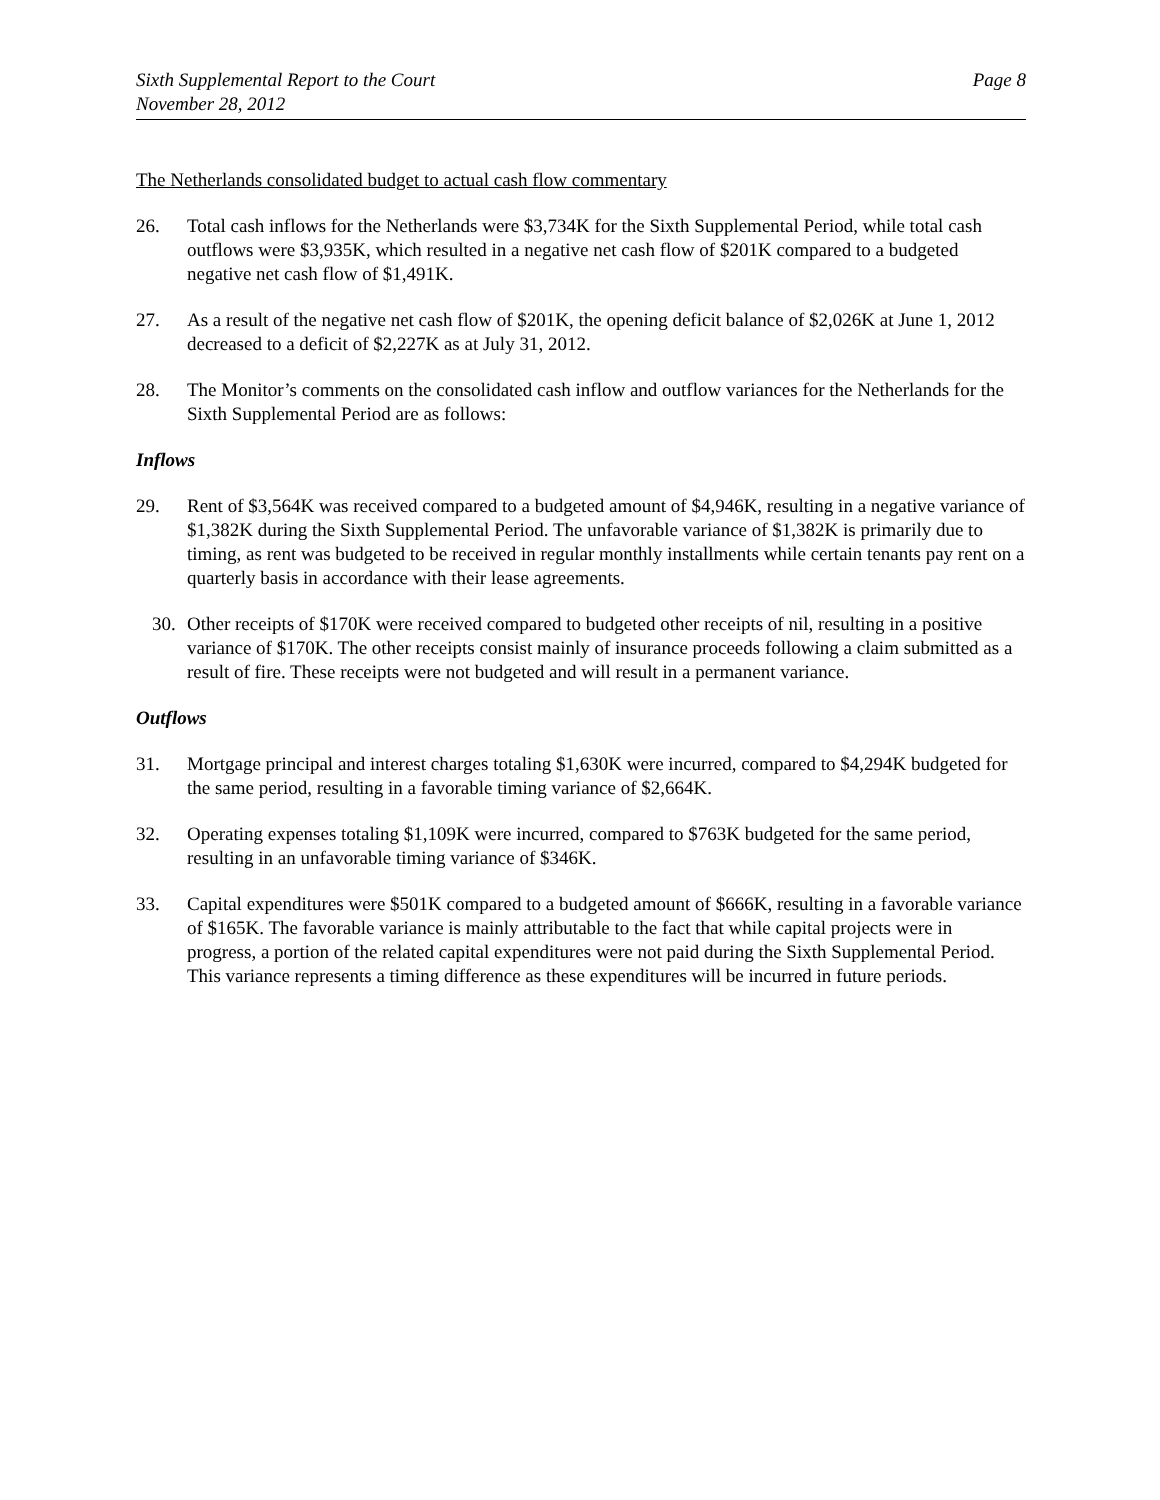Sixth Supplemental Report to the Court
November 28, 2012
Page 8
The Netherlands consolidated budget to actual cash flow commentary
26. Total cash inflows for the Netherlands were $3,734K for the Sixth Supplemental Period, while total cash outflows were $3,935K, which resulted in a negative net cash flow of $201K compared to a budgeted negative net cash flow of $1,491K.
27. As a result of the negative net cash flow of $201K, the opening deficit balance of $2,026K at June 1, 2012 decreased to a deficit of $2,227K as at July 31, 2012.
28. The Monitor’s comments on the consolidated cash inflow and outflow variances for the Netherlands for the Sixth Supplemental Period are as follows:
Inflows
29. Rent of $3,564K was received compared to a budgeted amount of $4,946K, resulting in a negative variance of $1,382K during the Sixth Supplemental Period. The unfavorable variance of $1,382K is primarily due to timing, as rent was budgeted to be received in regular monthly installments while certain tenants pay rent on a quarterly basis in accordance with their lease agreements.
30. Other receipts of $170K were received compared to budgeted other receipts of nil, resulting in a positive variance of $170K. The other receipts consist mainly of insurance proceeds following a claim submitted as a result of fire. These receipts were not budgeted and will result in a permanent variance.
Outflows
31. Mortgage principal and interest charges totaling $1,630K were incurred, compared to $4,294K budgeted for the same period, resulting in a favorable timing variance of $2,664K.
32. Operating expenses totaling $1,109K were incurred, compared to $763K budgeted for the same period, resulting in an unfavorable timing variance of $346K.
33. Capital expenditures were $501K compared to a budgeted amount of $666K, resulting in a favorable variance of $165K. The favorable variance is mainly attributable to the fact that while capital projects were in progress, a portion of the related capital expenditures were not paid during the Sixth Supplemental Period. This variance represents a timing difference as these expenditures will be incurred in future periods.